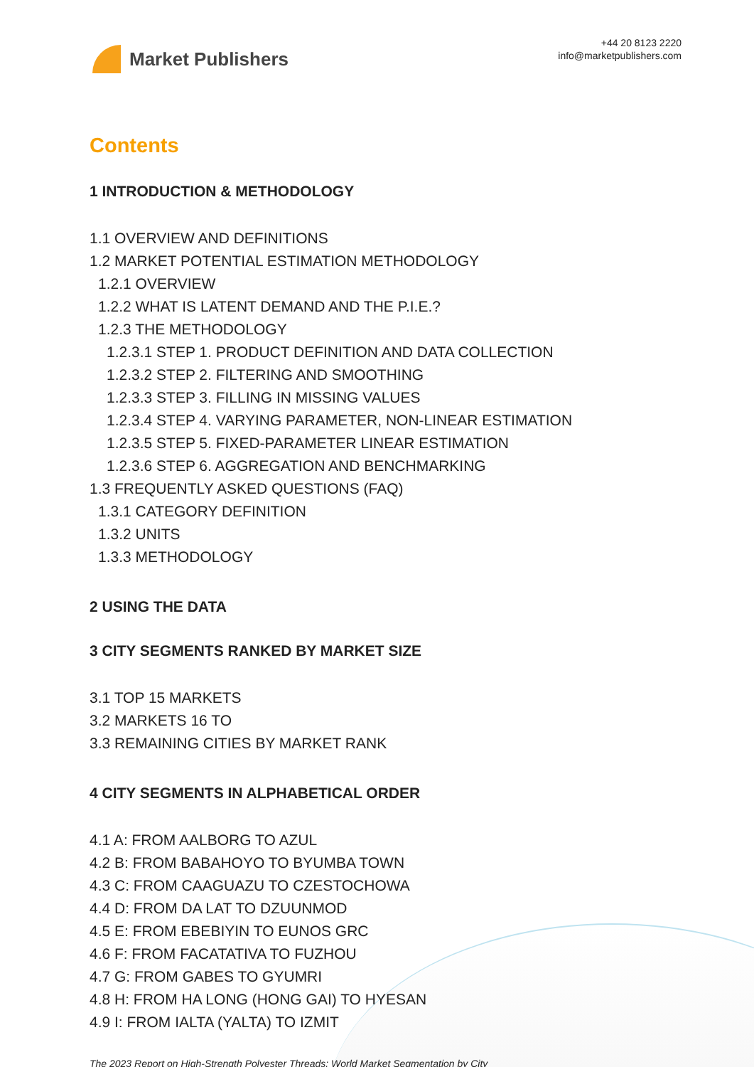Market Publishers
+44 20 8123 2220
info@marketpublishers.com
Contents
1 INTRODUCTION & METHODOLOGY
1.1 OVERVIEW AND DEFINITIONS
1.2 MARKET POTENTIAL ESTIMATION METHODOLOGY
1.2.1 OVERVIEW
1.2.2 WHAT IS LATENT DEMAND AND THE P.I.E.?
1.2.3 THE METHODOLOGY
1.2.3.1 STEP 1. PRODUCT DEFINITION AND DATA COLLECTION
1.2.3.2 STEP 2. FILTERING AND SMOOTHING
1.2.3.3 STEP 3. FILLING IN MISSING VALUES
1.2.3.4 STEP 4. VARYING PARAMETER, NON-LINEAR ESTIMATION
1.2.3.5 STEP 5. FIXED-PARAMETER LINEAR ESTIMATION
1.2.3.6 STEP 6. AGGREGATION AND BENCHMARKING
1.3 FREQUENTLY ASKED QUESTIONS (FAQ)
1.3.1 CATEGORY DEFINITION
1.3.2 UNITS
1.3.3 METHODOLOGY
2 USING THE DATA
3 CITY SEGMENTS RANKED BY MARKET SIZE
3.1 TOP 15 MARKETS
3.2 MARKETS 16 TO
3.3 REMAINING CITIES BY MARKET RANK
4 CITY SEGMENTS IN ALPHABETICAL ORDER
4.1 A: FROM AALBORG TO AZUL
4.2 B: FROM BABAHOYO TO BYUMBA TOWN
4.3 C: FROM CAAGUAZU TO CZESTOCHOWA
4.4 D: FROM DA LAT TO DZUUNMOD
4.5 E: FROM EBEBIYIN TO EUNOS GRC
4.6 F: FROM FACATATIVA TO FUZHOU
4.7 G: FROM GABES TO GYUMRI
4.8 H: FROM HA LONG (HONG GAI) TO HYESAN
4.9 I: FROM IALTA (YALTA) TO IZMIT
The 2023 Report on High-Strength Polyester Threads: World Market Segmentation by City